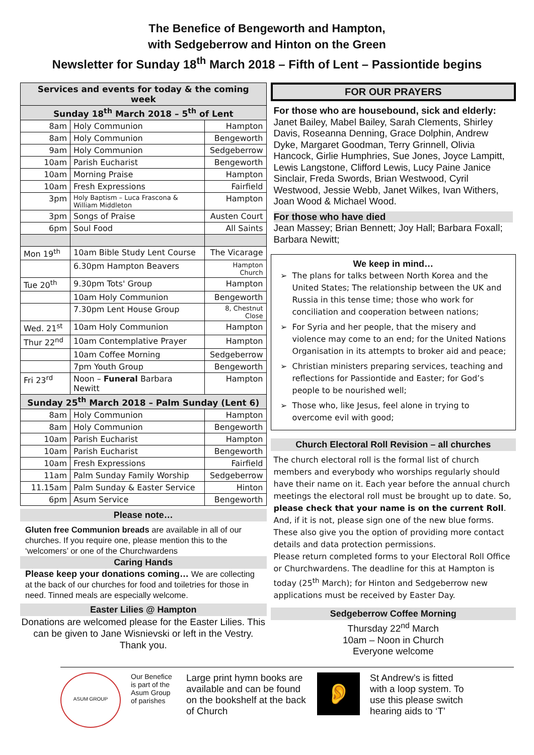The Benefice of Bengeworth and Hampton,
with Sedgeberrow and Hinton on the Green
Newsletter for Sunday 18<sup>th</sup> March 2018 – Fifth of Lent – Passiontide begins
| Services and events for today & the coming week | | |
| --- | --- | --- |
| Sunday 18<sup>th</sup> March 2018 – 5<sup>th</sup> of Lent | | |
| 8am | Holy Communion | Hampton |
| 8am | Holy Communion | Bengeworth |
| 9am | Holy Communion | Sedgeberrow |
| 10am | Parish Eucharist | Bengeworth |
| 10am | Morning Praise | Hampton |
| 10am | Fresh Expressions | Fairfield |
| 3pm | Holy Baptism – Luca Frascona & William Middleton | Hampton |
| 3pm | Songs of Praise | Austen Court |
| 6pm | Soul Food | All Saints |
| Mon 19<sup>th</sup> | 10am Bible Study Lent Course | The Vicarage |
| | 6.30pm Hampton Beavers | Hampton Church |
| Tue 20<sup>th</sup> | 9.30pm Tots' Group | Hampton |
| | 10am Holy Communion | Bengeworth |
| | 7.30pm Lent House Group | 8, Chestnut Close |
| Wed. 21<sup>st</sup> | 10am Holy Communion | Hampton |
| Thur 22<sup>nd</sup> | 10am Contemplative Prayer | Hampton |
| | 10am Coffee Morning | Sedgeberrow |
| | 7pm Youth Group | Bengeworth |
| Fri 23<sup>rd</sup> | Noon – Funeral Barbara Newitt | Hampton |
| Sunday 25<sup>th</sup> March 2018 – Palm Sunday (Lent 6) | | |
| 8am | Holy Communion | Hampton |
| 8am | Holy Communion | Bengeworth |
| 10am | Parish Eucharist | Hampton |
| 10am | Parish Eucharist | Bengeworth |
| 10am | Fresh Expressions | Fairfield |
| 11am | Palm Sunday Family Worship | Sedgeberrow |
| 11.15am | Palm Sunday & Easter Service | Hinton |
| 6pm | Asum Service | Bengeworth |
Please note…
Gluten free Communion breads are available in all of our churches. If you require one, please mention this to the ‘welcomers’ or one of the Churchwardens
Caring Hands
Please keep your donations coming… We are collecting at the back of our churches for food and toiletries for those in need. Tinned meals are especially welcome.
Easter Lilies @ Hampton
Donations are welcomed please for the Easter Lilies. This can be given to Jane Wisnievski or left in the Vestry. Thank you.
FOR OUR PRAYERS
For those who are housebound, sick and elderly:
Janet Bailey, Mabel Bailey, Sarah Clements, Shirley Davis, Roseanna Denning, Grace Dolphin, Andrew Dyke, Margaret Goodman, Terry Grinnell, Olivia Hancock, Girlie Humphries, Sue Jones, Joyce Lampitt, Lewis Langstone, Clifford Lewis, Lucy Paine Janice Sinclair, Freda Swords, Brian Westwood, Cyril Westwood, Jessie Webb, Janet Wilkes, Ivan Withers, Joan Wood & Michael Wood.
For those who have died
Jean Massey; Brian Bennett; Joy Hall; Barbara Foxall; Barbara Newitt;
We keep in mind…
The plans for talks between North Korea and the United States; The relationship between the UK and Russia in this tense time; those who work for conciliation and cooperation between nations;
For Syria and her people, that the misery and violence may come to an end; for the United Nations Organisation in its attempts to broker aid and peace;
Christian ministers preparing services, teaching and reflections for Passiontide and Easter; for God’s people to be nourished well;
Those who, like Jesus, feel alone in trying to overcome evil with good;
Church Electoral Roll Revision – all churches
The church electoral roll is the formal list of church members and everybody who worships regularly should have their name on it. Each year before the annual church meetings the electoral roll must be brought up to date. So, please check that your name is on the current Roll. And, if it is not, please sign one of the new blue forms. These also give you the option of providing more contact details and data protection permissions.
Please return completed forms to your Electoral Roll Office or Churchwardens. The deadline for this at Hampton is today (25<sup>th</sup> March); for Hinton and Sedgeberrow new applications must be received by Easter Day.
Sedgeberrow Coffee Morning
Thursday 22<sup>nd</sup> March
10am – Noon in Church
Everyone welcome
ASUM GROUP
Our Benefice is part of the Asum Group of parishes
Large print hymn books are available and can be found on the bookshelf at the back of Church
👂
St Andrew’s is fitted with a loop system. To use this please switch hearing aids to ‘T’